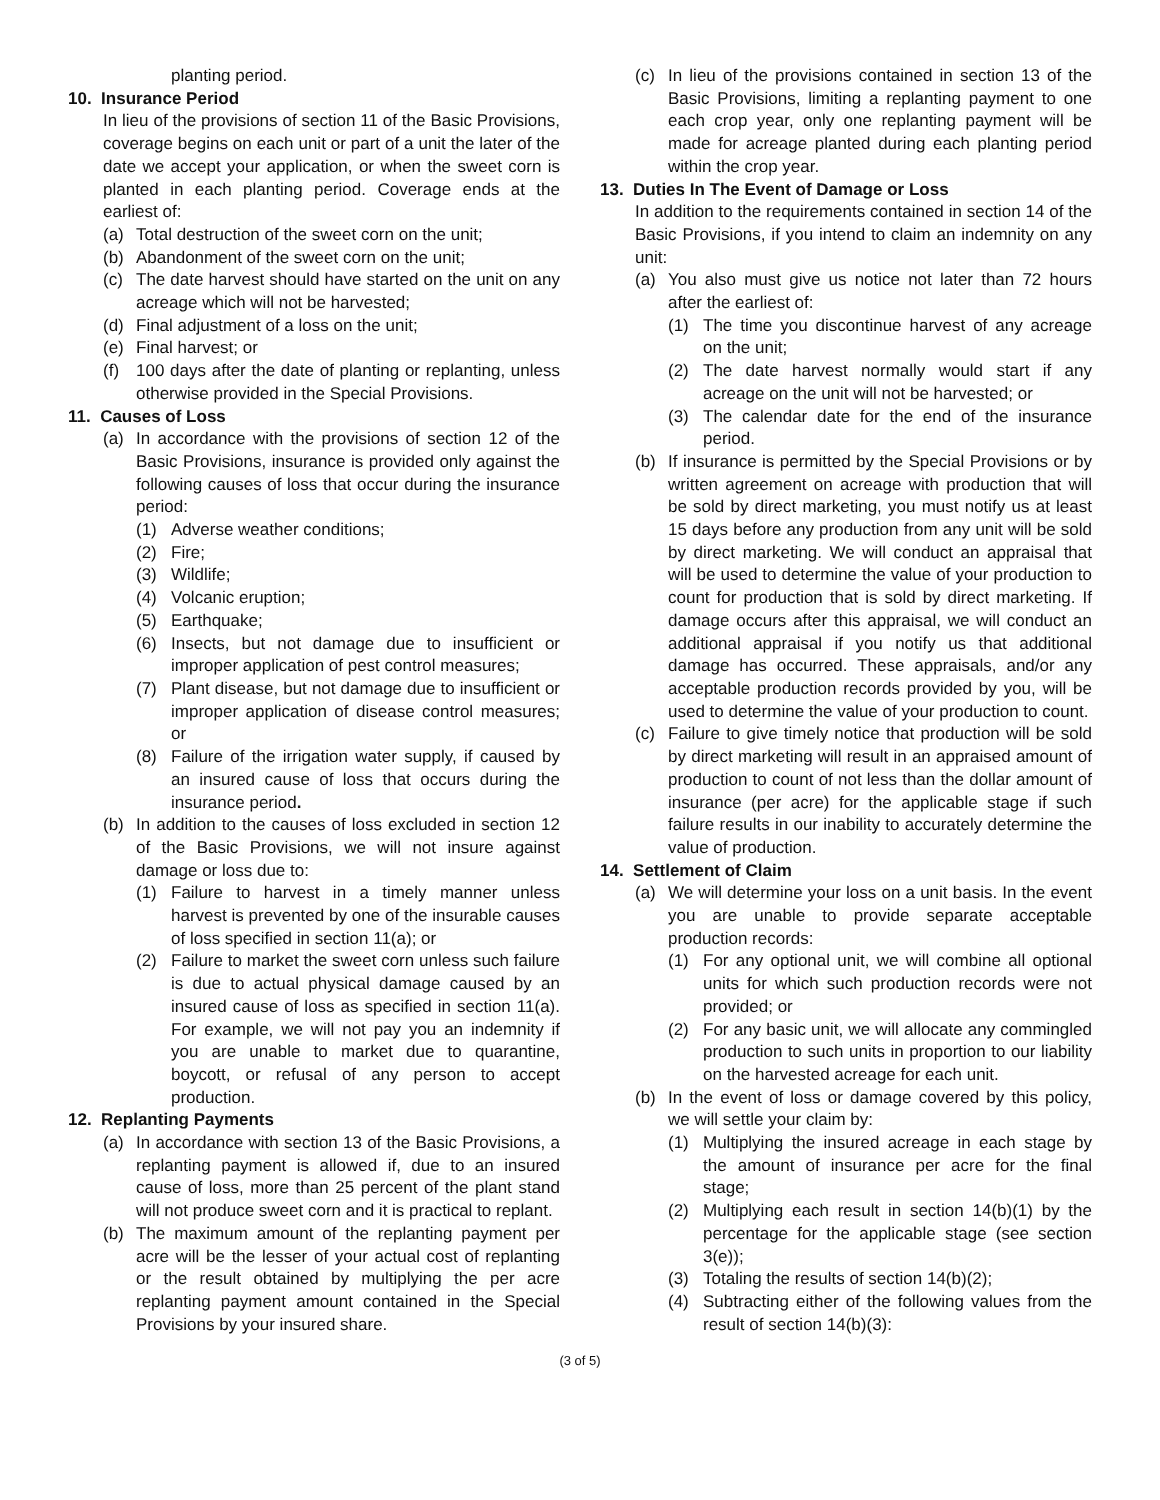planting period.
10. Insurance Period
In lieu of the provisions of section 11 of the Basic Provisions, coverage begins on each unit or part of a unit the later of the date we accept your application, or when the sweet corn is planted in each planting period. Coverage ends at the earliest of:
(a) Total destruction of the sweet corn on the unit;
(b) Abandonment of the sweet corn on the unit;
(c) The date harvest should have started on the unit on any acreage which will not be harvested;
(d) Final adjustment of a loss on the unit;
(e) Final harvest; or
(f) 100 days after the date of planting or replanting, unless otherwise provided in the Special Provisions.
11. Causes of Loss
(a) In accordance with the provisions of section 12 of the Basic Provisions, insurance is provided only against the following causes of loss that occur during the insurance period:
(1) Adverse weather conditions;
(2) Fire;
(3) Wildlife;
(4) Volcanic eruption;
(5) Earthquake;
(6) Insects, but not damage due to insufficient or improper application of pest control measures;
(7) Plant disease, but not damage due to insufficient or improper application of disease control measures; or
(8) Failure of the irrigation water supply, if caused by an insured cause of loss that occurs during the insurance period.
(b) In addition to the causes of loss excluded in section 12 of the Basic Provisions, we will not insure against damage or loss due to:
(1) Failure to harvest in a timely manner unless harvest is prevented by one of the insurable causes of loss specified in section 11(a); or
(2) Failure to market the sweet corn unless such failure is due to actual physical damage caused by an insured cause of loss as specified in section 11(a). For example, we will not pay you an indemnity if you are unable to market due to quarantine, boycott, or refusal of any person to accept production.
12. Replanting Payments
(a) In accordance with section 13 of the Basic Provisions, a replanting payment is allowed if, due to an insured cause of loss, more than 25 percent of the plant stand will not produce sweet corn and it is practical to replant.
(b) The maximum amount of the replanting payment per acre will be the lesser of your actual cost of replanting or the result obtained by multiplying the per acre replanting payment amount contained in the Special Provisions by your insured share.
(c) In lieu of the provisions contained in section 13 of the Basic Provisions, limiting a replanting payment to one each crop year, only one replanting payment will be made for acreage planted during each planting period within the crop year.
13. Duties In The Event of Damage or Loss
In addition to the requirements contained in section 14 of the Basic Provisions, if you intend to claim an indemnity on any unit:
(a) You also must give us notice not later than 72 hours after the earliest of:
(1) The time you discontinue harvest of any acreage on the unit;
(2) The date harvest normally would start if any acreage on the unit will not be harvested; or
(3) The calendar date for the end of the insurance period.
(b) If insurance is permitted by the Special Provisions or by written agreement on acreage with production that will be sold by direct marketing, you must notify us at least 15 days before any production from any unit will be sold by direct marketing. We will conduct an appraisal that will be used to determine the value of your production to count for production that is sold by direct marketing. If damage occurs after this appraisal, we will conduct an additional appraisal if you notify us that additional damage has occurred. These appraisals, and/or any acceptable production records provided by you, will be used to determine the value of your production to count.
(c) Failure to give timely notice that production will be sold by direct marketing will result in an appraised amount of production to count of not less than the dollar amount of insurance (per acre) for the applicable stage if such failure results in our inability to accurately determine the value of production.
14. Settlement of Claim
(a) We will determine your loss on a unit basis. In the event you are unable to provide separate acceptable production records:
(1) For any optional unit, we will combine all optional units for which such production records were not provided; or
(2) For any basic unit, we will allocate any commingled production to such units in proportion to our liability on the harvested acreage for each unit.
(b) In the event of loss or damage covered by this policy, we will settle your claim by:
(1) Multiplying the insured acreage in each stage by the amount of insurance per acre for the final stage;
(2) Multiplying each result in section 14(b)(1) by the percentage for the applicable stage (see section 3(e));
(3) Totaling the results of section 14(b)(2);
(4) Subtracting either of the following values from the result of section 14(b)(3):
(3 of 5)